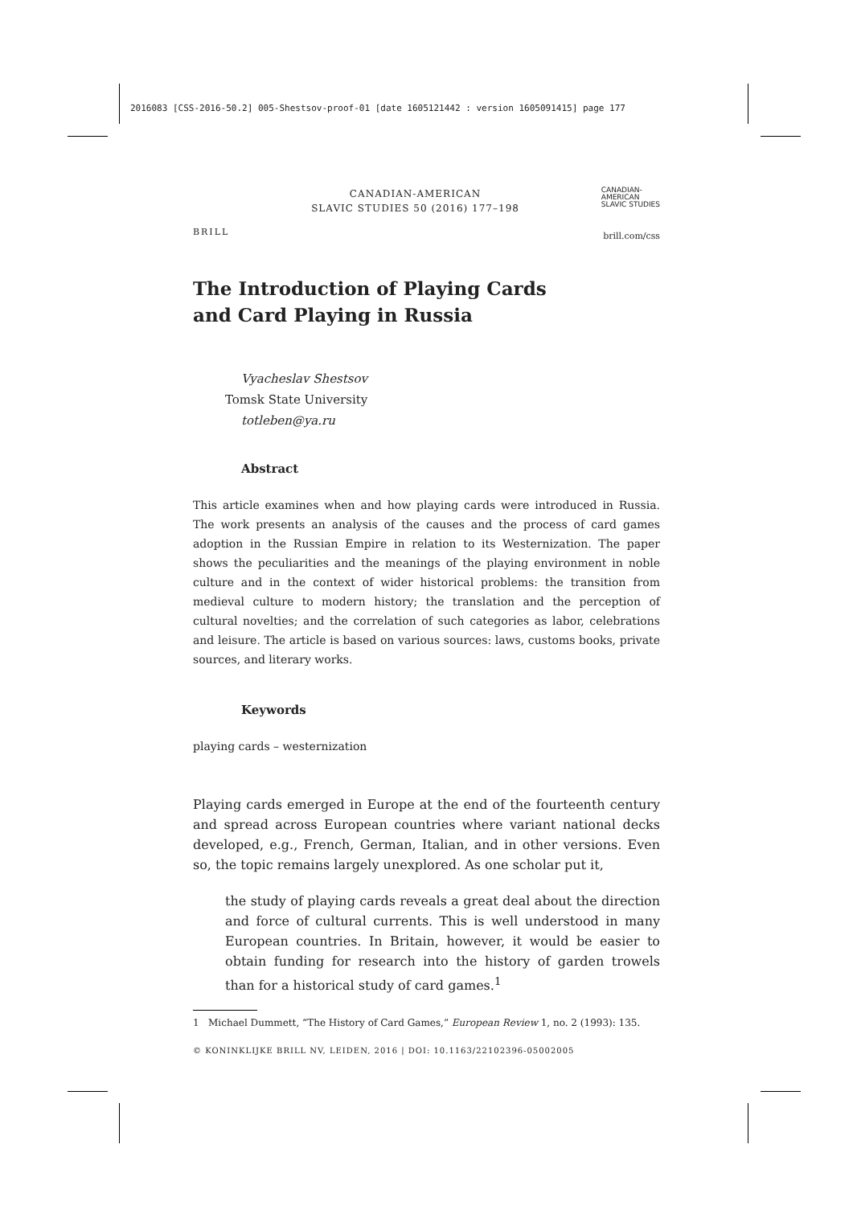2016083 [CSS-2016-50.2] 005-Shestsov-proof-01 [date 1605121442 : version 1605091415] page 177
BRILL
CANADIAN-AMERICAN
SLAVIC STUDIES 50 (2016) 177–198
CANADIAN-
AMERICAN
SLAVIC STUDIES
brill.com/css
The Introduction of Playing Cards
and Card Playing in Russia
Vyacheslav Shestsov
Tomsk State University
totleben@ya.ru
Abstract
This article examines when and how playing cards were introduced in Russia. The work presents an analysis of the causes and the process of card games adoption in the Russian Empire in relation to its Westernization. The paper shows the peculiarities and the meanings of the playing environment in noble culture and in the context of wider historical problems: the transition from medieval culture to modern history; the translation and the perception of cultural novelties; and the correlation of such categories as labor, celebrations and leisure. The article is based on various sources: laws, customs books, private sources, and literary works.
Keywords
playing cards – westernization
Playing cards emerged in Europe at the end of the fourteenth century and spread across European countries where variant national decks developed, e.g., French, German, Italian, and in other versions. Even so, the topic remains largely unexplored. As one scholar put it,
the study of playing cards reveals a great deal about the direction and force of cultural currents. This is well understood in many European countries. In Britain, however, it would be easier to obtain funding for research into the history of garden trowels than for a historical study of card games.<sup>1</sup>
1 Michael Dummett, “The History of Card Games,” European Review 1, no. 2 (1993): 135.
© KONINKLIJKE BRILL NV, LEIDEN, 2016 | DOI: 10.1163/22102396-05002005